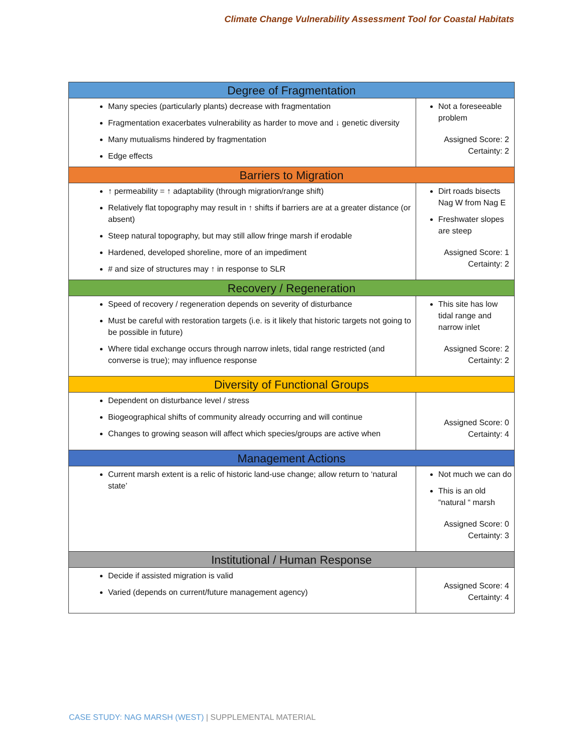Climate Change Vulnerability Assessment Tool for Coastal Habitats
| Degree of Fragmentation | |
| --- | --- |
| Many species (particularly plants) decrease with fragmentation Fragmentation exacerbates vulnerability as harder to move and ↓ genetic diversity Many mutualisms hindered by fragmentation Edge effects | Not a foreseeable problem Assigned Score: 2 Certainty: 2 |
| Barriers to Migration | |
| ↑ permeability = ↑ adaptability (through migration/range shift) Relatively flat topography may result in ↑ shifts if barriers are at a greater distance (or absent) Steep natural topography, but may still allow fringe marsh if erodable Hardened, developed shoreline, more of an impediment # and size of structures may ↑ in response to SLR | Dirt roads bisects Nag W from Nag E Freshwater slopes are steep Assigned Score: 1 Certainty: 2 |
| Recovery / Regeneration | |
| Speed of recovery / regeneration depends on severity of disturbance Must be careful with restoration targets (i.e. is it likely that historic targets not going to be possible in future) Where tidal exchange occurs through narrow inlets, tidal range restricted (and converse is true); may influence response | This site has low tidal range and narrow inlet Assigned Score: 2 Certainty: 2 |
| Diversity of Functional Groups | |
| Dependent on disturbance level / stress Biogeographical shifts of community already occurring and will continue Changes to growing season will affect which species/groups are active when | Assigned Score: 0 Certainty: 4 |
| Management Actions | |
| Current marsh extent is a relic of historic land-use change; allow return to ‘natural state’ | Not much we can do This is an old “natural “ marsh Assigned Score: 0 Certainty: 3 |
| Institutional / Human Response | |
| Decide if assisted migration is valid Varied (depends on current/future management agency) | Assigned Score: 4 Certainty: 4 |
CASE STUDY: NAG MARSH (WEST) | SUPPLEMENTAL MATERIAL